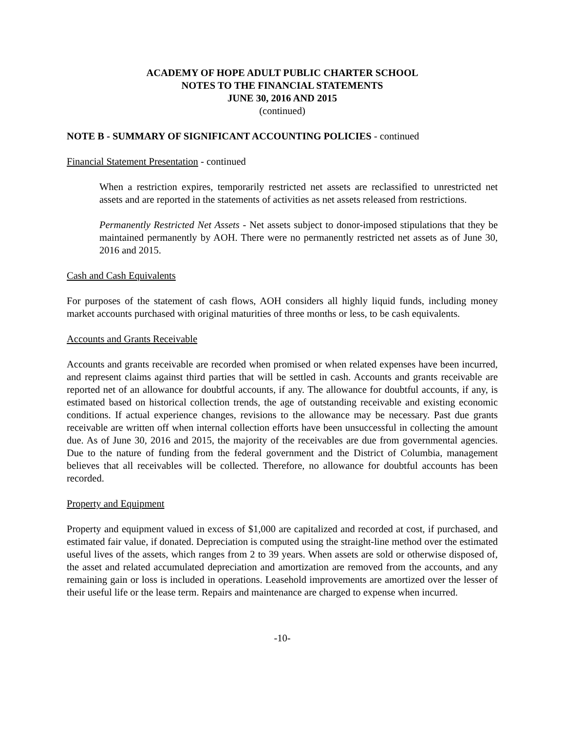ACADEMY OF HOPE ADULT PUBLIC CHARTER SCHOOL
NOTES TO THE FINANCIAL STATEMENTS
JUNE 30, 2016 AND 2015
(continued)
NOTE B - SUMMARY OF SIGNIFICANT ACCOUNTING POLICIES - continued
Financial Statement Presentation - continued
When a restriction expires, temporarily restricted net assets are reclassified to unrestricted net assets and are reported in the statements of activities as net assets released from restrictions.
Permanently Restricted Net Assets - Net assets subject to donor-imposed stipulations that they be maintained permanently by AOH. There were no permanently restricted net assets as of June 30, 2016 and 2015.
Cash and Cash Equivalents
For purposes of the statement of cash flows, AOH considers all highly liquid funds, including money market accounts purchased with original maturities of three months or less, to be cash equivalents.
Accounts and Grants Receivable
Accounts and grants receivable are recorded when promised or when related expenses have been incurred, and represent claims against third parties that will be settled in cash. Accounts and grants receivable are reported net of an allowance for doubtful accounts, if any. The allowance for doubtful accounts, if any, is estimated based on historical collection trends, the age of outstanding receivable and existing economic conditions. If actual experience changes, revisions to the allowance may be necessary. Past due grants receivable are written off when internal collection efforts have been unsuccessful in collecting the amount due. As of June 30, 2016 and 2015, the majority of the receivables are due from governmental agencies. Due to the nature of funding from the federal government and the District of Columbia, management believes that all receivables will be collected. Therefore, no allowance for doubtful accounts has been recorded.
Property and Equipment
Property and equipment valued in excess of $1,000 are capitalized and recorded at cost, if purchased, and estimated fair value, if donated. Depreciation is computed using the straight-line method over the estimated useful lives of the assets, which ranges from 2 to 39 years. When assets are sold or otherwise disposed of, the asset and related accumulated depreciation and amortization are removed from the accounts, and any remaining gain or loss is included in operations. Leasehold improvements are amortized over the lesser of their useful life or the lease term. Repairs and maintenance are charged to expense when incurred.
-10-